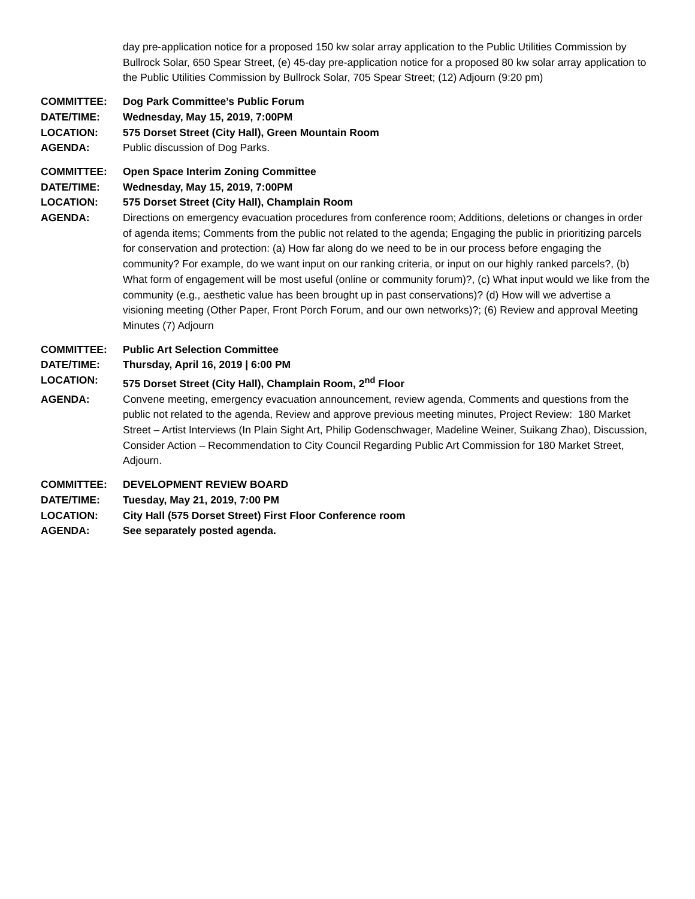day pre-application notice for a proposed 150 kw solar array application to the Public Utilities Commission by Bullrock Solar, 650 Spear Street, (e) 45-day pre-application notice for a proposed 80 kw solar array application to the Public Utilities Commission by Bullrock Solar, 705 Spear Street; (12) Adjourn (9:20 pm)
COMMITTEE: Dog Park Committee’s Public Forum
DATE/TIME: Wednesday, May 15, 2019, 7:00PM
LOCATION: 575 Dorset Street (City Hall), Green Mountain Room
AGENDA: Public discussion of Dog Parks.
COMMITTEE: Open Space Interim Zoning Committee
DATE/TIME: Wednesday, May 15, 2019, 7:00PM
LOCATION: 575 Dorset Street (City Hall), Champlain Room
AGENDA: Directions on emergency evacuation procedures from conference room; Additions, deletions or changes in order of agenda items; Comments from the public not related to the agenda; Engaging the public in prioritizing parcels for conservation and protection: (a) How far along do we need to be in our process before engaging the community? For example, do we want input on our ranking criteria, or input on our highly ranked parcels?, (b) What form of engagement will be most useful (online or community forum)?, (c) What input would we like from the community (e.g., aesthetic value has been brought up in past conservations)? (d) How will we advertise a visioning meeting (Other Paper, Front Porch Forum, and our own networks)?; (6) Review and approval Meeting Minutes (7) Adjourn
COMMITTEE: Public Art Selection Committee
DATE/TIME: Thursday, April 16, 2019 | 6:00 PM
LOCATION: 575 Dorset Street (City Hall), Champlain Room, 2<sup>nd</sup> Floor
AGENDA: Convene meeting, emergency evacuation announcement, review agenda, Comments and questions from the public not related to the agenda, Review and approve previous meeting minutes, Project Review: 180 Market Street – Artist Interviews (In Plain Sight Art, Philip Godenschwager, Madeline Weiner, Suikang Zhao), Discussion, Consider Action – Recommendation to City Council Regarding Public Art Commission for 180 Market Street, Adjourn.
COMMITTEE: DEVELOPMENT REVIEW BOARD
DATE/TIME: Tuesday, May 21, 2019, 7:00 PM
LOCATION: City Hall (575 Dorset Street) First Floor Conference room
AGENDA: See separately posted agenda.